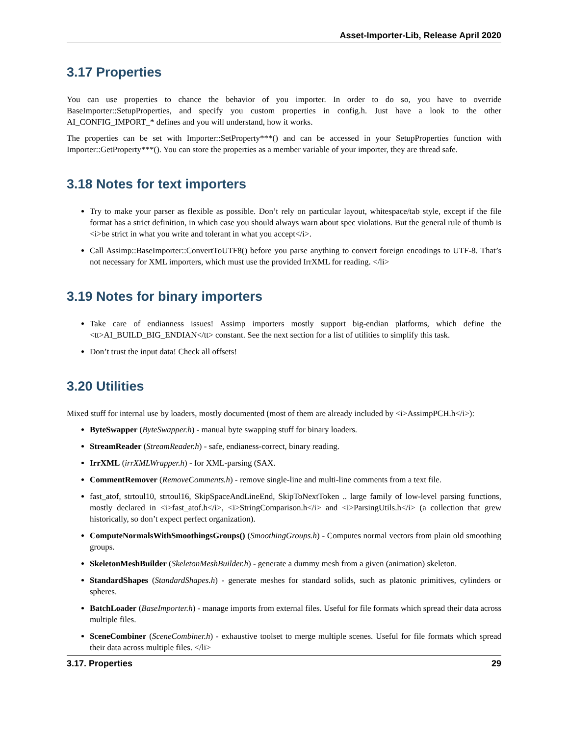Asset-Importer-Lib, Release April 2020
3.17 Properties
You can use properties to chance the behavior of you importer. In order to do so, you have to override BaseImporter::SetupProperties, and specify you custom properties in config.h. Just have a look to the other AI_CONFIG_IMPORT_* defines and you will understand, how it works.
The properties can be set with Importer::SetProperty***() and can be accessed in your SetupProperties function with Importer::GetProperty***(). You can store the properties as a member variable of your importer, they are thread safe.
3.18 Notes for text importers
Try to make your parser as flexible as possible. Don’t rely on particular layout, whitespace/tab style, except if the file format has a strict definition, in which case you should always warn about spec violations. But the general rule of thumb is <i>be strict in what you write and tolerant in what you accept</i>.
Call Assimp::BaseImporter::ConvertToUTF8() before you parse anything to convert foreign encodings to UTF-8. That’s not necessary for XML importers, which must use the provided IrrXML for reading. </li>
3.19 Notes for binary importers
Take care of endianness issues! Assimp importers mostly support big-endian platforms, which define the <tt>AI_BUILD_BIG_ENDIAN</tt> constant. See the next section for a list of utilities to simplify this task.
Don’t trust the input data! Check all offsets!
3.20 Utilities
Mixed stuff for internal use by loaders, mostly documented (most of them are already included by <i>AssimpPCH.h</i>):
ByteSwapper (ByteSwapper.h) - manual byte swapping stuff for binary loaders.
StreamReader (StreamReader.h) - safe, endianess-correct, binary reading.
IrrXML (irrXMLWrapper.h) - for XML-parsing (SAX.
CommentRemover (RemoveComments.h) - remove single-line and multi-line comments from a text file.
fast_atof, strtoul10, strtoul16, SkipSpaceAndLineEnd, SkipToNextToken .. large family of low-level parsing functions, mostly declared in <i>fast_atof.h</i>, <i>StringComparison.h</i> and <i>ParsingUtils.h</i> (a collection that grew historically, so don’t expect perfect organization).
ComputeNormalsWithSmoothingsGroups() (SmoothingGroups.h) - Computes normal vectors from plain old smoothing groups.
SkeletonMeshBuilder (SkeletonMeshBuilder.h) - generate a dummy mesh from a given (animation) skeleton.
StandardShapes (StandardShapes.h) - generate meshes for standard solids, such as platonic primitives, cylinders or spheres.
BatchLoader (BaseImporter.h) - manage imports from external files. Useful for file formats which spread their data across multiple files.
SceneCombiner (SceneCombiner.h) - exhaustive toolset to merge multiple scenes. Useful for file formats which spread their data across multiple files. </li>
3.17. Properties 29